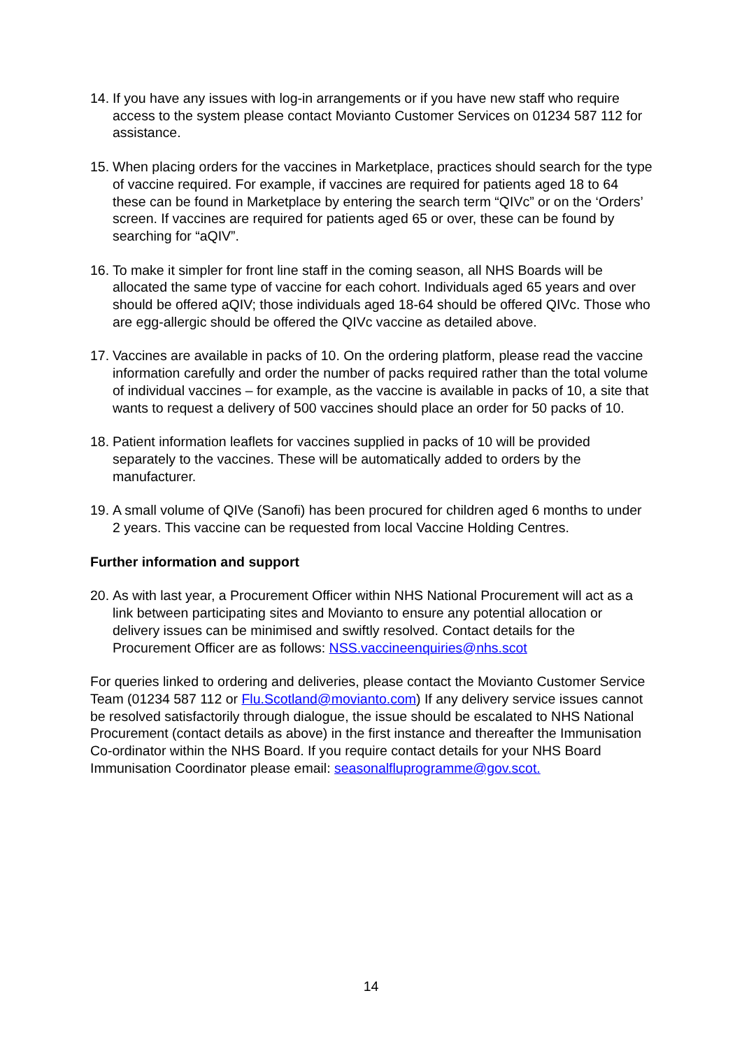14. If you have any issues with log-in arrangements or if you have new staff who require access to the system please contact Movianto Customer Services on 01234 587 112 for assistance.
15. When placing orders for the vaccines in Marketplace, practices should search for the type of vaccine required. For example, if vaccines are required for patients aged 18 to 64 these can be found in Marketplace by entering the search term “QIVc” or on the ‘Orders’ screen. If vaccines are required for patients aged 65 or over, these can be found by searching for “aQIV”.
16. To make it simpler for front line staff in the coming season, all NHS Boards will be allocated the same type of vaccine for each cohort. Individuals aged 65 years and over should be offered aQIV; those individuals aged 18-64 should be offered QIVc. Those who are egg-allergic should be offered the QIVc vaccine as detailed above.
17. Vaccines are available in packs of 10. On the ordering platform, please read the vaccine information carefully and order the number of packs required rather than the total volume of individual vaccines – for example, as the vaccine is available in packs of 10, a site that wants to request a delivery of 500 vaccines should place an order for 50 packs of 10.
18. Patient information leaflets for vaccines supplied in packs of 10 will be provided separately to the vaccines. These will be automatically added to orders by the manufacturer.
19. A small volume of QIVe (Sanofi) has been procured for children aged 6 months to under 2 years. This vaccine can be requested from local Vaccine Holding Centres.
Further information and support
20. As with last year, a Procurement Officer within NHS National Procurement will act as a link between participating sites and Movianto to ensure any potential allocation or delivery issues can be minimised and swiftly resolved. Contact details for the Procurement Officer are as follows: NSS.vaccineenquiries@nhs.scot
For queries linked to ordering and deliveries, please contact the Movianto Customer Service Team (01234 587 112 or Flu.Scotland@movianto.com) If any delivery service issues cannot be resolved satisfactorily through dialogue, the issue should be escalated to NHS National Procurement (contact details as above) in the first instance and thereafter the Immunisation Co-ordinator within the NHS Board. If you require contact details for your NHS Board Immunisation Coordinator please email: seasonalfluprogramme@gov.scot.
14